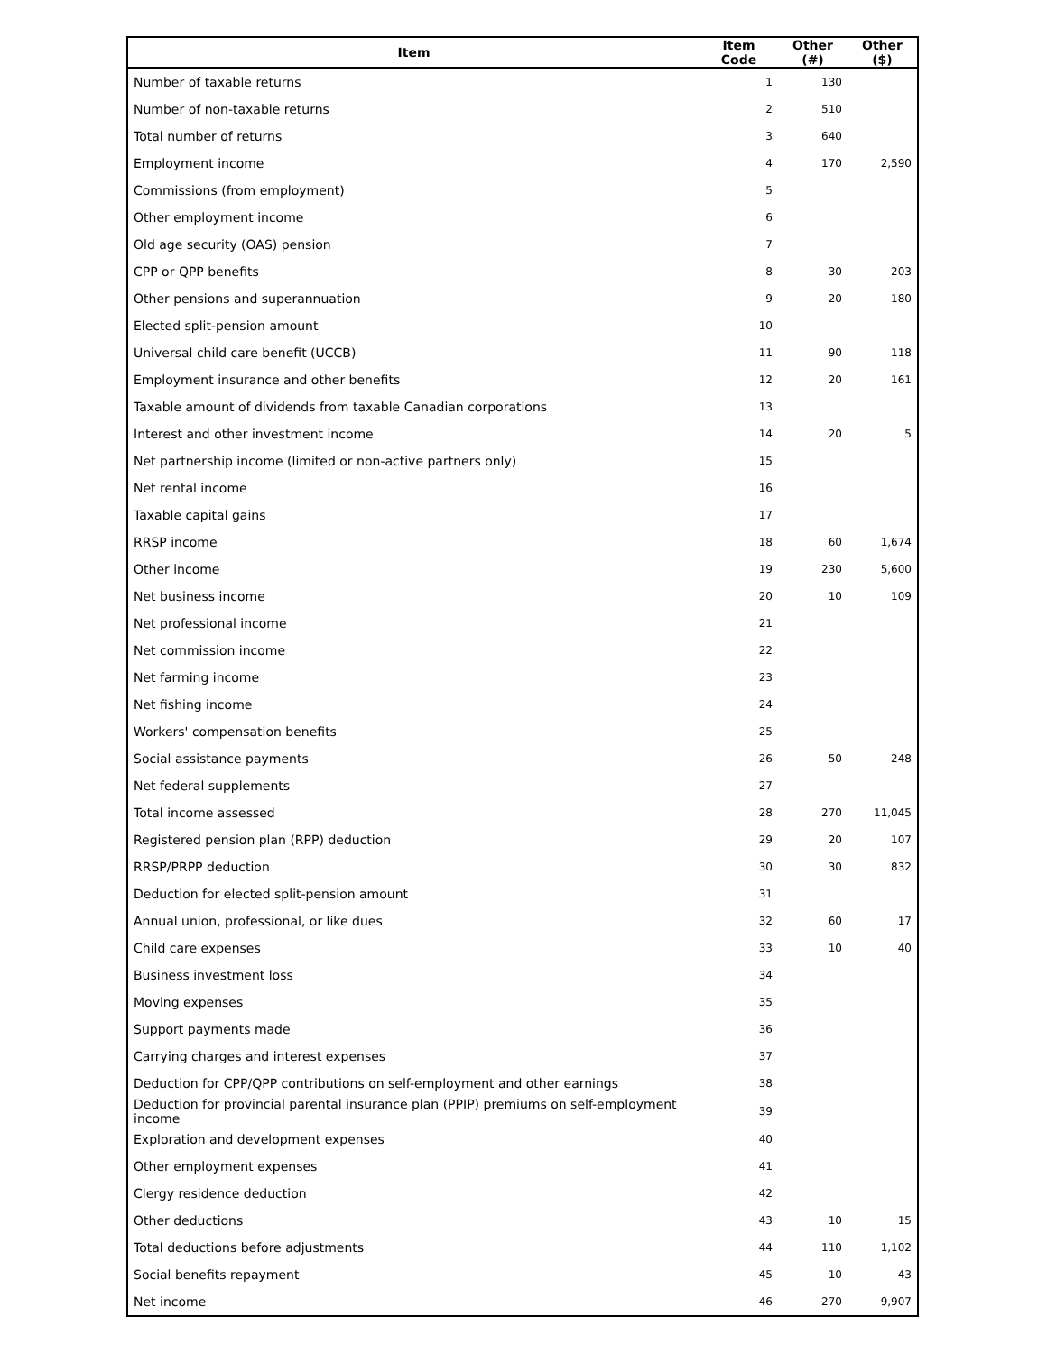| Item | Item Code | Other (#) | Other ($) |
| --- | --- | --- | --- |
| Number of taxable returns | 1 | 130 | |
| Number of non-taxable returns | 2 | 510 | |
| Total number of returns | 3 | 640 | |
| Employment income | 4 | 170 | 2,590 |
| Commissions (from employment) | 5 | | |
| Other employment income | 6 | | |
| Old age security (OAS) pension | 7 | | |
| CPP or QPP benefits | 8 | 30 | 203 |
| Other pensions and superannuation | 9 | 20 | 180 |
| Elected split-pension amount | 10 | | |
| Universal child care benefit (UCCB) | 11 | 90 | 118 |
| Employment insurance and other benefits | 12 | 20 | 161 |
| Taxable amount of dividends from taxable Canadian corporations | 13 | | |
| Interest and other investment income | 14 | 20 | 5 |
| Net partnership income (limited or non-active partners only) | 15 | | |
| Net rental income | 16 | | |
| Taxable capital gains | 17 | | |
| RRSP income | 18 | 60 | 1,674 |
| Other income | 19 | 230 | 5,600 |
| Net business income | 20 | 10 | 109 |
| Net professional income | 21 | | |
| Net commission income | 22 | | |
| Net farming income | 23 | | |
| Net fishing income | 24 | | |
| Workers' compensation benefits | 25 | | |
| Social assistance payments | 26 | 50 | 248 |
| Net federal supplements | 27 | | |
| Total income assessed | 28 | 270 | 11,045 |
| Registered pension plan (RPP) deduction | 29 | 20 | 107 |
| RRSP/PRPP deduction | 30 | 30 | 832 |
| Deduction for elected split-pension amount | 31 | | |
| Annual union, professional, or like dues | 32 | 60 | 17 |
| Child care expenses | 33 | 10 | 40 |
| Business investment loss | 34 | | |
| Moving expenses | 35 | | |
| Support payments made | 36 | | |
| Carrying charges and interest expenses | 37 | | |
| Deduction for CPP/QPP contributions on self-employment and other earnings | 38 | | |
| Deduction for provincial parental insurance plan (PPIP) premiums on self-employment income | 39 | | |
| Exploration and development expenses | 40 | | |
| Other employment expenses | 41 | | |
| Clergy residence deduction | 42 | | |
| Other deductions | 43 | 10 | 15 |
| Total deductions before adjustments | 44 | 110 | 1,102 |
| Social benefits repayment | 45 | 10 | 43 |
| Net income | 46 | 270 | 9,907 |